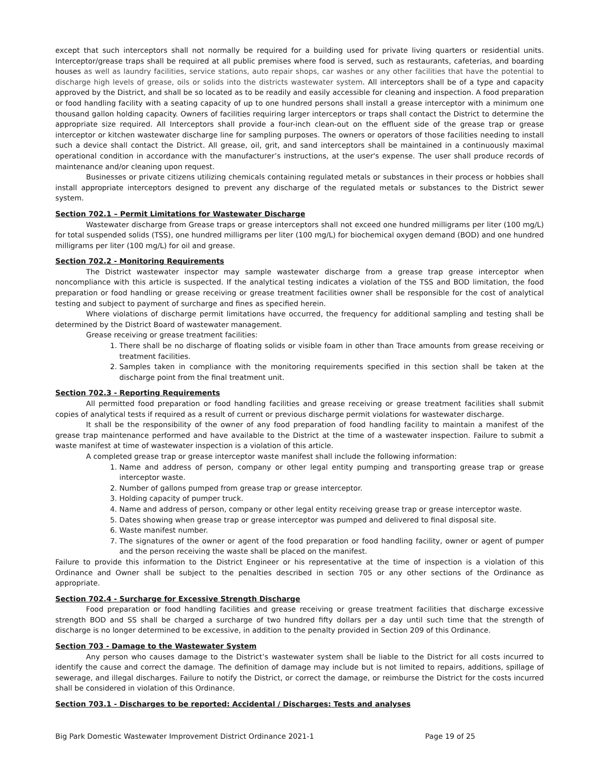except that such interceptors shall not normally be required for a building used for private living quarters or residential units. Interceptor/grease traps shall be required at all public premises where food is served, such as restaurants, cafeterias, and boarding houses as well as laundry facilities, service stations, auto repair shops, car washes or any other facilities that have the potential to discharge high levels of grease, oils or solids into the districts wastewater system. All interceptors shall be of a type and capacity approved by the District, and shall be so located as to be readily and easily accessible for cleaning and inspection. A food preparation or food handling facility with a seating capacity of up to one hundred persons shall install a grease interceptor with a minimum one thousand gallon holding capacity. Owners of facilities requiring larger interceptors or traps shall contact the District to determine the appropriate size required. All Interceptors shall provide a four-inch clean-out on the effluent side of the grease trap or grease interceptor or kitchen wastewater discharge line for sampling purposes. The owners or operators of those facilities needing to install such a device shall contact the District. All grease, oil, grit, and sand interceptors shall be maintained in a continuously maximal operational condition in accordance with the manufacturer’s instructions, at the user's expense. The user shall produce records of maintenance and/or cleaning upon request.
Businesses or private citizens utilizing chemicals containing regulated metals or substances in their process or hobbies shall install appropriate interceptors designed to prevent any discharge of the regulated metals or substances to the District sewer system.
Section 702.1 – Permit Limitations for Wastewater Discharge
Wastewater discharge from Grease traps or grease interceptors shall not exceed one hundred milligrams per liter (100 mg/L) for total suspended solids (TSS), one hundred milligrams per liter (100 mg/L) for biochemical oxygen demand (BOD) and one hundred milligrams per liter (100 mg/L) for oil and grease.
Section 702.2 - Monitoring Requirements
The District wastewater inspector may sample wastewater discharge from a grease trap grease interceptor when noncompliance with this article is suspected. If the analytical testing indicates a violation of the TSS and BOD limitation, the food preparation or food handling or grease receiving or grease treatment facilities owner shall be responsible for the cost of analytical testing and subject to payment of surcharge and fines as specified herein.
Where violations of discharge permit limitations have occurred, the frequency for additional sampling and testing shall be determined by the District Board of wastewater management.
Grease receiving or grease treatment facilities:
1. There shall be no discharge of floating solids or visible foam in other than Trace amounts from grease receiving or treatment facilities.
2. Samples taken in compliance with the monitoring requirements specified in this section shall be taken at the discharge point from the final treatment unit.
Section 702.3 - Reporting Requirements
All permitted food preparation or food handling facilities and grease receiving or grease treatment facilities shall submit copies of analytical tests if required as a result of current or previous discharge permit violations for wastewater discharge.
It shall be the responsibility of the owner of any food preparation of food handling facility to maintain a manifest of the grease trap maintenance performed and have available to the District at the time of a wastewater inspection. Failure to submit a waste manifest at time of wastewater inspection is a violation of this article.
A completed grease trap or grease interceptor waste manifest shall include the following information:
1. Name and address of person, company or other legal entity pumping and transporting grease trap or grease interceptor waste.
2. Number of gallons pumped from grease trap or grease interceptor.
3. Holding capacity of pumper truck.
4. Name and address of person, company or other legal entity receiving grease trap or grease interceptor waste.
5. Dates showing when grease trap or grease interceptor was pumped and delivered to final disposal site.
6. Waste manifest number.
7. The signatures of the owner or agent of the food preparation or food handling facility, owner or agent of pumper and the person receiving the waste shall be placed on the manifest.
Failure to provide this information to the District Engineer or his representative at the time of inspection is a violation of this Ordinance and Owner shall be subject to the penalties described in section 705 or any other sections of the Ordinance as appropriate.
Section 702.4 - Surcharge for Excessive Strength Discharge
Food preparation or food handling facilities and grease receiving or grease treatment facilities that discharge excessive strength BOD and SS shall be charged a surcharge of two hundred fifty dollars per a day until such time that the strength of discharge is no longer determined to be excessive, in addition to the penalty provided in Section 209 of this Ordinance.
Section 703 - Damage to the Wastewater System
Any person who causes damage to the District’s wastewater system shall be liable to the District for all costs incurred to identify the cause and correct the damage. The definition of damage may include but is not limited to repairs, additions, spillage of sewerage, and illegal discharges. Failure to notify the District, or correct the damage, or reimburse the District for the costs incurred shall be considered in violation of this Ordinance.
Section 703.1 - Discharges to be reported: Accidental / Discharges: Tests and analyses
Big Park Domestic Wastewater Improvement District Ordinance 2021-1 Page 19 of 25